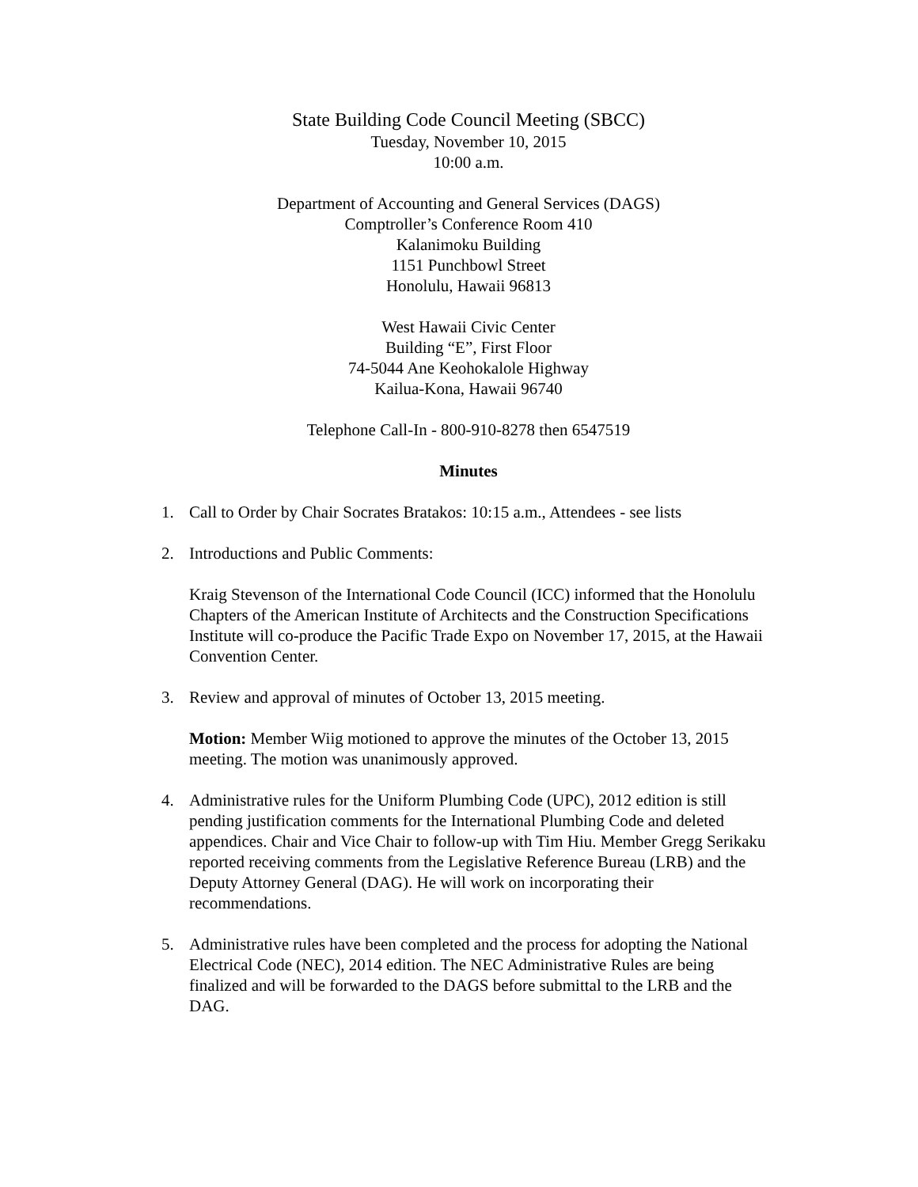State Building Code Council Meeting (SBCC)
Tuesday, November 10, 2015
10:00 a.m.
Department of Accounting and General Services (DAGS)
Comptroller’s Conference Room 410
Kalanimoku Building
1151 Punchbowl Street
Honolulu, Hawaii 96813
West Hawaii Civic Center
Building “E”, First Floor
74-5044 Ane Keohokalole Highway
Kailua-Kona, Hawaii 96740
Telephone Call-In - 800-910-8278 then 6547519
Minutes
1. Call to Order by Chair Socrates Bratakos: 10:15 a.m., Attendees - see lists
2. Introductions and Public Comments:
Kraig Stevenson of the International Code Council (ICC) informed that the Honolulu Chapters of the American Institute of Architects and the Construction Specifications Institute will co-produce the Pacific Trade Expo on November 17, 2015, at the Hawaii Convention Center.
3. Review and approval of minutes of October 13, 2015 meeting.
Motion: Member Wiig motioned to approve the minutes of the October 13, 2015 meeting. The motion was unanimously approved.
4. Administrative rules for the Uniform Plumbing Code (UPC), 2012 edition is still pending justification comments for the International Plumbing Code and deleted appendices. Chair and Vice Chair to follow-up with Tim Hiu. Member Gregg Serikaku reported receiving comments from the Legislative Reference Bureau (LRB) and the Deputy Attorney General (DAG). He will work on incorporating their recommendations.
5. Administrative rules have been completed and the process for adopting the National Electrical Code (NEC), 2014 edition. The NEC Administrative Rules are being finalized and will be forwarded to the DAGS before submittal to the LRB and the DAG.